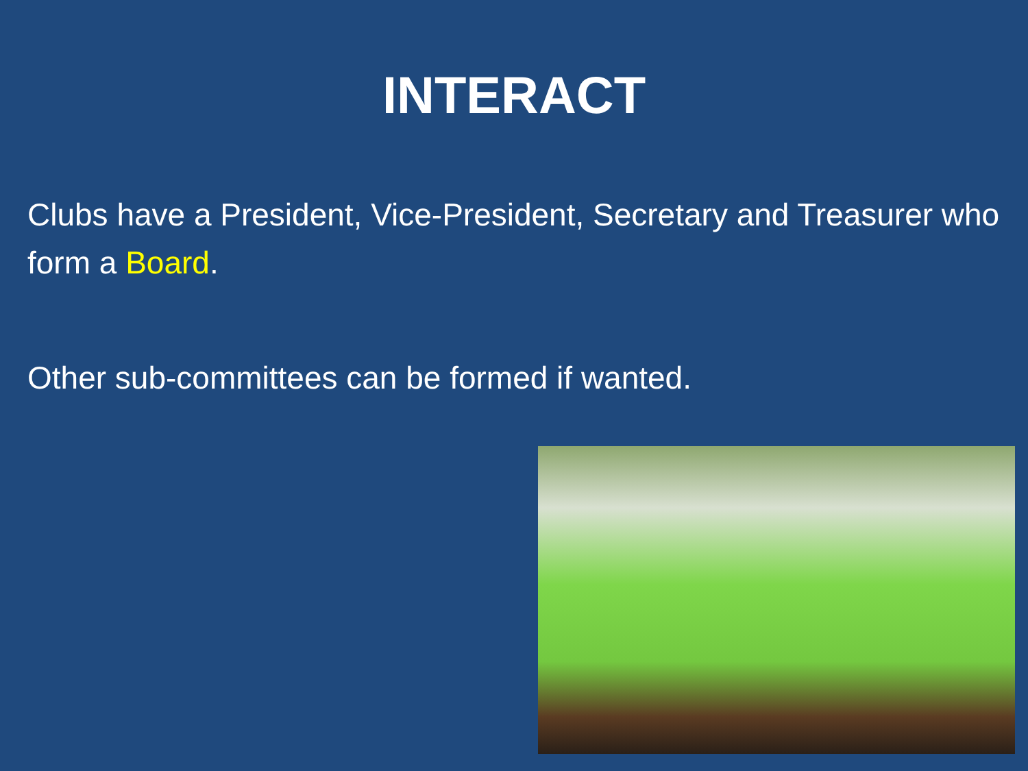INTERACT
Clubs have a President, Vice-President, Secretary and Treasurer who form a Board.
Other sub-committees can be formed if wanted.